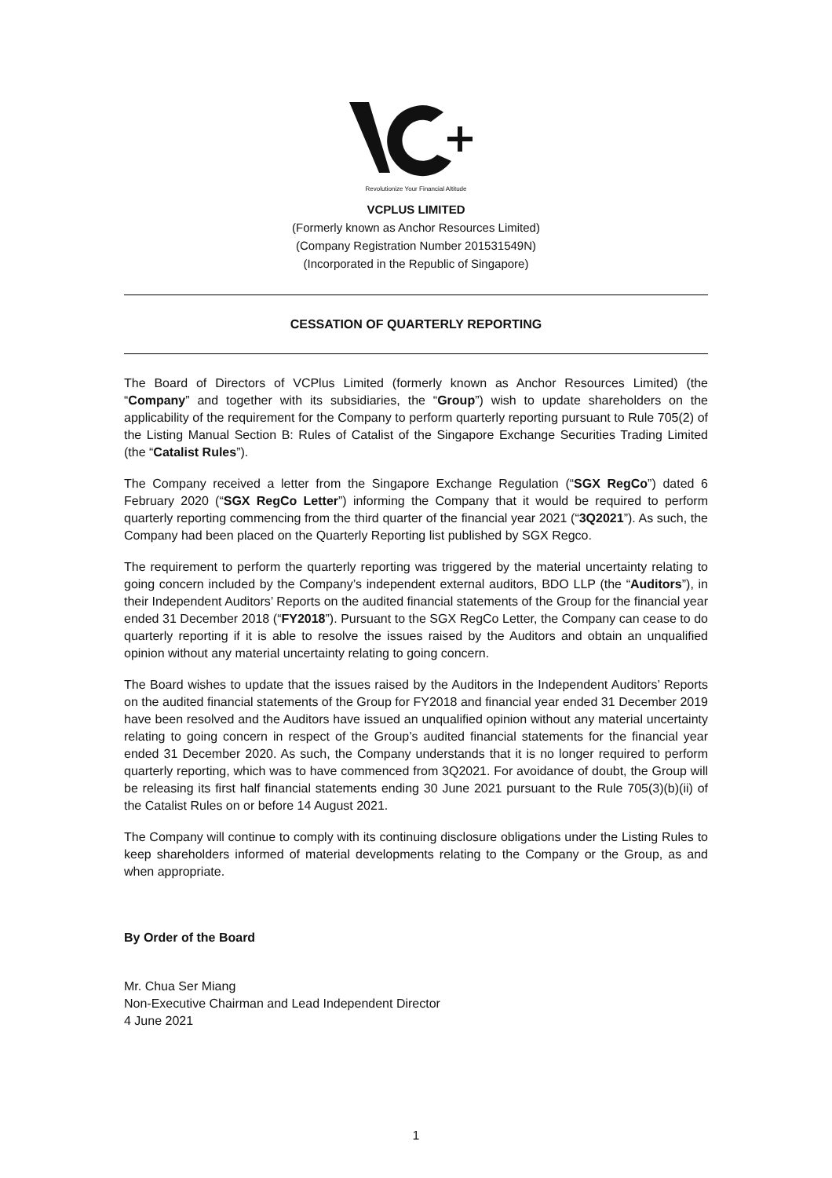Revolutionize Your Financial Altitude
VCPLUS LIMITED
(Formerly known as Anchor Resources Limited)
(Company Registration Number 201531549N)
(Incorporated in the Republic of Singapore)
CESSATION OF QUARTERLY REPORTING
The Board of Directors of VCPlus Limited (formerly known as Anchor Resources Limited) (the “Company” and together with its subsidiaries, the “Group”) wish to update shareholders on the applicability of the requirement for the Company to perform quarterly reporting pursuant to Rule 705(2) of the Listing Manual Section B: Rules of Catalist of the Singapore Exchange Securities Trading Limited (the “Catalist Rules”).
The Company received a letter from the Singapore Exchange Regulation (“SGX RegCo”) dated 6 February 2020 (“SGX RegCo Letter”) informing the Company that it would be required to perform quarterly reporting commencing from the third quarter of the financial year 2021 (“3Q2021”). As such, the Company had been placed on the Quarterly Reporting list published by SGX Regco.
The requirement to perform the quarterly reporting was triggered by the material uncertainty relating to going concern included by the Company’s independent external auditors, BDO LLP (the “Auditors”), in their Independent Auditors’ Reports on the audited financial statements of the Group for the financial year ended 31 December 2018 (“FY2018”). Pursuant to the SGX RegCo Letter, the Company can cease to do quarterly reporting if it is able to resolve the issues raised by the Auditors and obtain an unqualified opinion without any material uncertainty relating to going concern.
The Board wishes to update that the issues raised by the Auditors in the Independent Auditors’ Reports on the audited financial statements of the Group for FY2018 and financial year ended 31 December 2019 have been resolved and the Auditors have issued an unqualified opinion without any material uncertainty relating to going concern in respect of the Group’s audited financial statements for the financial year ended 31 December 2020. As such, the Company understands that it is no longer required to perform quarterly reporting, which was to have commenced from 3Q2021. For avoidance of doubt, the Group will be releasing its first half financial statements ending 30 June 2021 pursuant to the Rule 705(3)(b)(ii) of the Catalist Rules on or before 14 August 2021.
The Company will continue to comply with its continuing disclosure obligations under the Listing Rules to keep shareholders informed of material developments relating to the Company or the Group, as and when appropriate.
By Order of the Board
Mr. Chua Ser Miang
Non-Executive Chairman and Lead Independent Director
4 June 2021
1